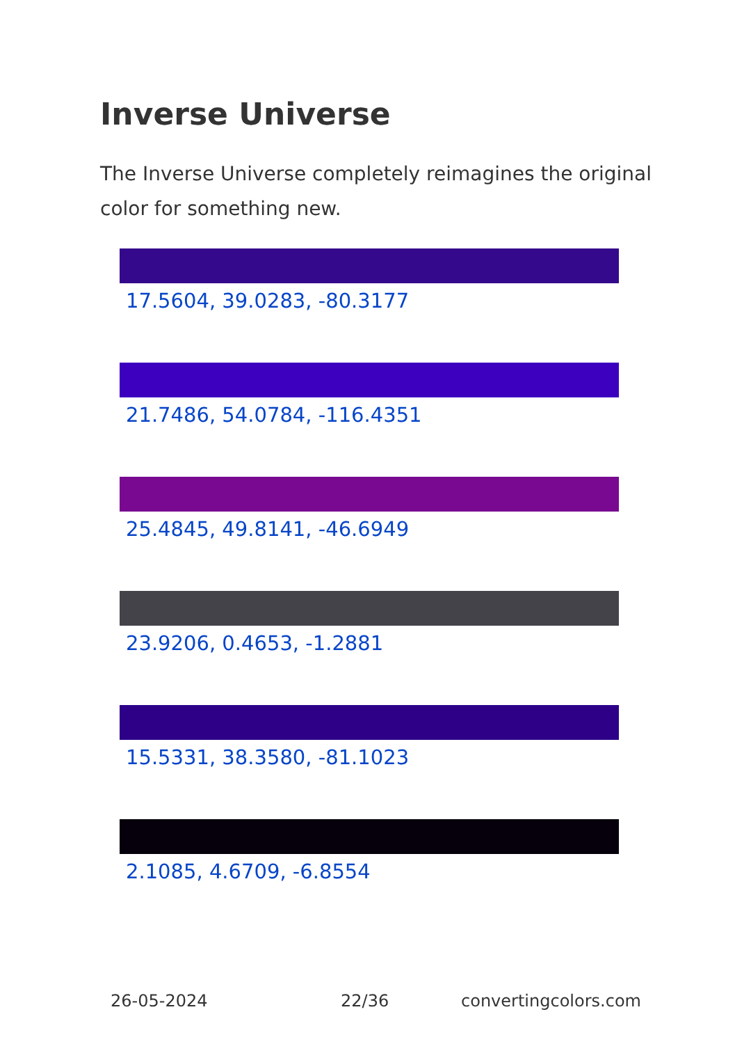Inverse Universe
The Inverse Universe completely reimagines the original color for something new.
17.5604, 39.0283, -80.3177
21.7486, 54.0784, -116.4351
25.4845, 49.8141, -46.6949
23.9206, 0.4653, -1.2881
15.5331, 38.3580, -81.1023
2.1085, 4.6709, -6.8554
26-05-2024 22/36 convertingcolors.com